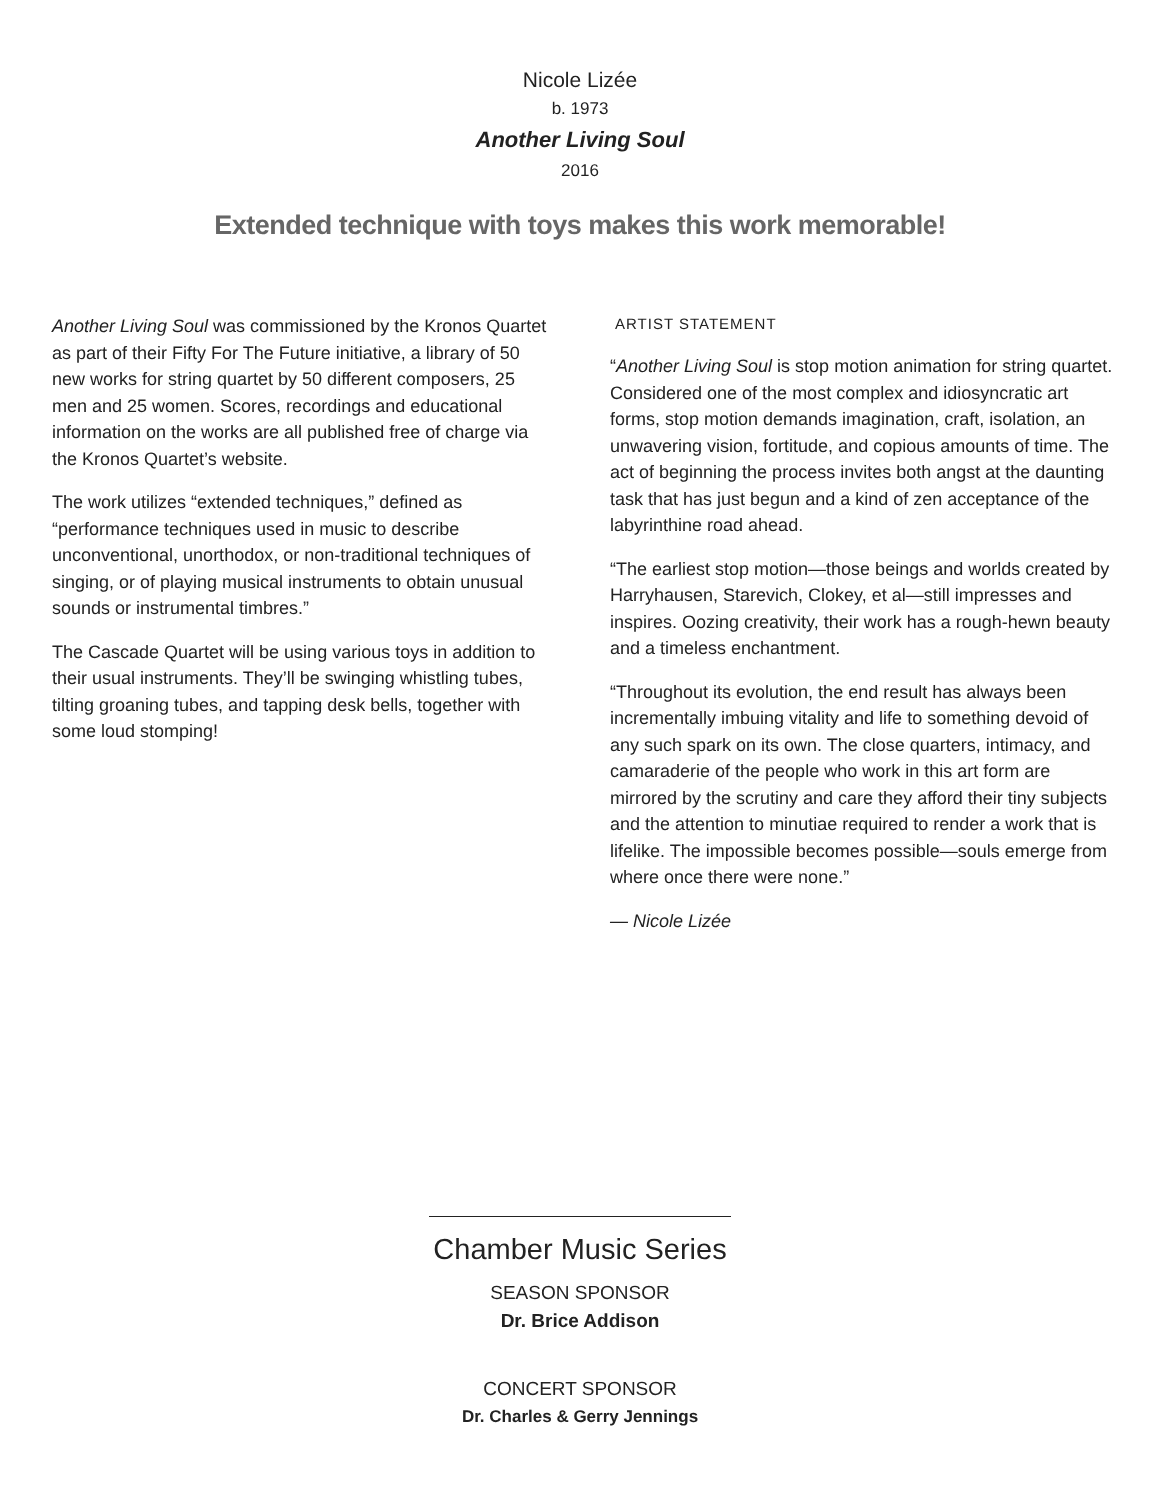Nicole Lizée
b. 1973
Another Living Soul
2016
Extended technique with toys makes this work memorable!
Another Living Soul was commissioned by the Kronos Quartet as part of their Fifty For The Future initiative, a library of 50 new works for string quartet by 50 different composers, 25 men and 25 women. Scores, recordings and educational information on the works are all published free of charge via the Kronos Quartet’s website.
The work utilizes “extended techniques,” defined as “performance techniques used in music to describe unconventional, unorthodox, or non-traditional techniques of singing, or of playing musical instruments to obtain unusual sounds or instrumental timbres.”
The Cascade Quartet will be using various toys in addition to their usual instruments. They’ll be swinging whistling tubes, tilting groaning tubes, and tapping desk bells, together with some loud stomping!
ARTIST STATEMENT
“Another Living Soul is stop motion animation for string quartet. Considered one of the most complex and idiosyncratic art forms, stop motion demands imagination, craft, isolation, an unwavering vision, fortitude, and copious amounts of time. The act of beginning the process invites both angst at the daunting task that has just begun and a kind of zen acceptance of the labyrinthine road ahead.
“The earliest stop motion—those beings and worlds created by Harryhausen, Starevich, Clokey, et al—still impresses and inspires. Oozing creativity, their work has a rough-hewn beauty and a timeless enchantment.
“Throughout its evolution, the end result has always been incrementally imbuing vitality and life to something devoid of any such spark on its own. The close quarters, intimacy, and camaraderie of the people who work in this art form are mirrored by the scrutiny and care they afford their tiny subjects and the attention to minutiae required to render a work that is lifelike. The impossible becomes possible—souls emerge from where once there were none.”
— Nicole Lizée
Chamber Music Series
SEASON SPONSOR
Dr. Brice Addison
CONCERT SPONSOR
Dr. Charles & Gerry Jennings